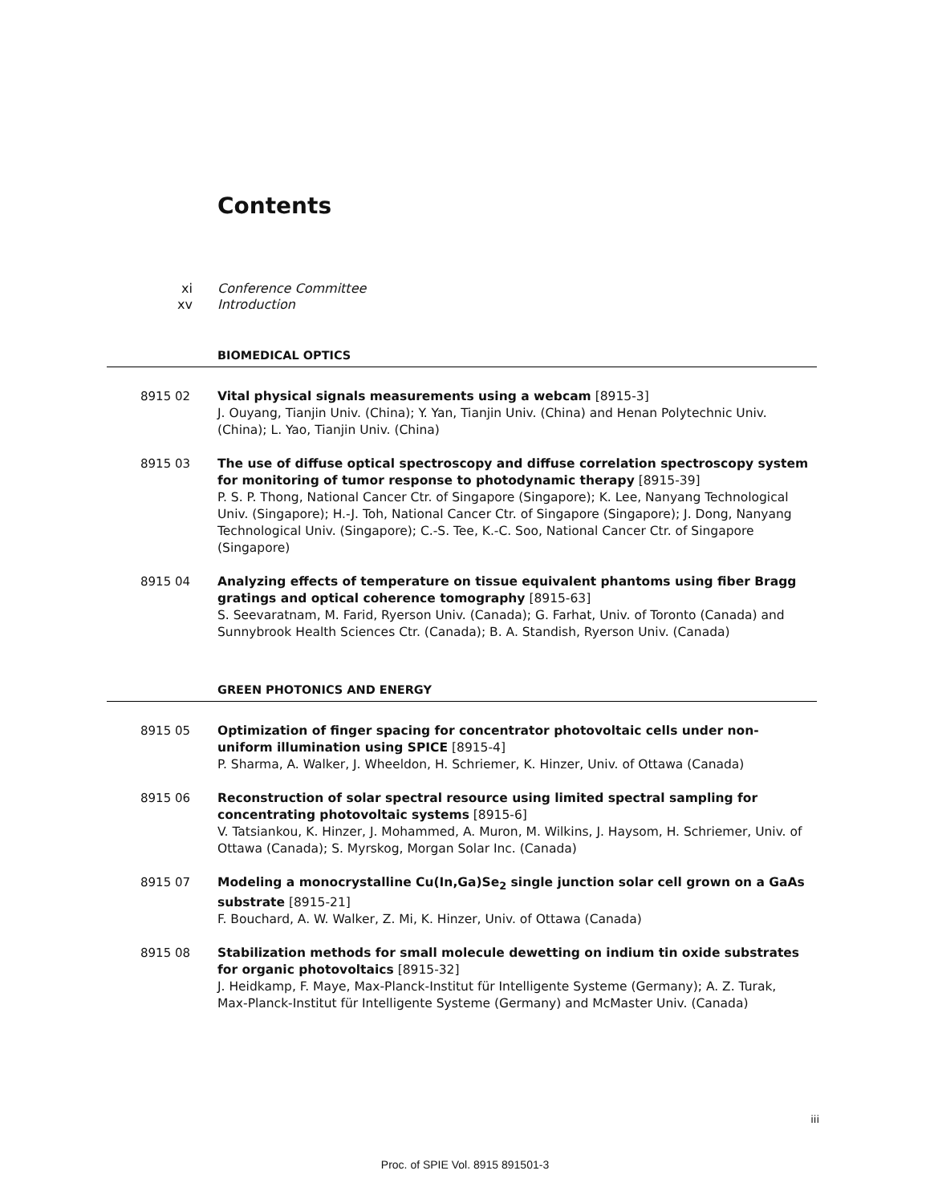Contents
xi Conference Committee
xv Introduction
BIOMEDICAL OPTICS
8915 02 Vital physical signals measurements using a webcam [8915-3]
J. Ouyang, Tianjin Univ. (China); Y. Yan, Tianjin Univ. (China) and Henan Polytechnic Univ. (China); L. Yao, Tianjin Univ. (China)
8915 03 The use of diffuse optical spectroscopy and diffuse correlation spectroscopy system for monitoring of tumor response to photodynamic therapy [8915-39]
P. S. P. Thong, National Cancer Ctr. of Singapore (Singapore); K. Lee, Nanyang Technological Univ. (Singapore); H.-J. Toh, National Cancer Ctr. of Singapore (Singapore); J. Dong, Nanyang Technological Univ. (Singapore); C.-S. Tee, K.-C. Soo, National Cancer Ctr. of Singapore (Singapore)
8915 04 Analyzing effects of temperature on tissue equivalent phantoms using fiber Bragg gratings and optical coherence tomography [8915-63]
S. Seevaratnam, M. Farid, Ryerson Univ. (Canada); G. Farhat, Univ. of Toronto (Canada) and Sunnybrook Health Sciences Ctr. (Canada); B. A. Standish, Ryerson Univ. (Canada)
GREEN PHOTONICS AND ENERGY
8915 05 Optimization of finger spacing for concentrator photovoltaic cells under non-uniform illumination using SPICE [8915-4]
P. Sharma, A. Walker, J. Wheeldon, H. Schriemer, K. Hinzer, Univ. of Ottawa (Canada)
8915 06 Reconstruction of solar spectral resource using limited spectral sampling for concentrating photovoltaic systems [8915-6]
V. Tatsiankou, K. Hinzer, J. Mohammed, A. Muron, M. Wilkins, J. Haysom, H. Schriemer, Univ. of Ottawa (Canada); S. Myrskog, Morgan Solar Inc. (Canada)
8915 07 Modeling a monocrystalline Cu(In,Ga)Se<sub>2</sub> single junction solar cell grown on a GaAs substrate [8915-21]
F. Bouchard, A. W. Walker, Z. Mi, K. Hinzer, Univ. of Ottawa (Canada)
8915 08 Stabilization methods for small molecule dewetting on indium tin oxide substrates for organic photovoltaics [8915-32]
J. Heidkamp, F. Maye, Max-Planck-Institut für Intelligente Systeme (Germany); A. Z. Turak, Max-Planck-Institut für Intelligente Systeme (Germany) and McMaster Univ. (Canada)
iii
Proc. of SPIE Vol. 8915 891501-3